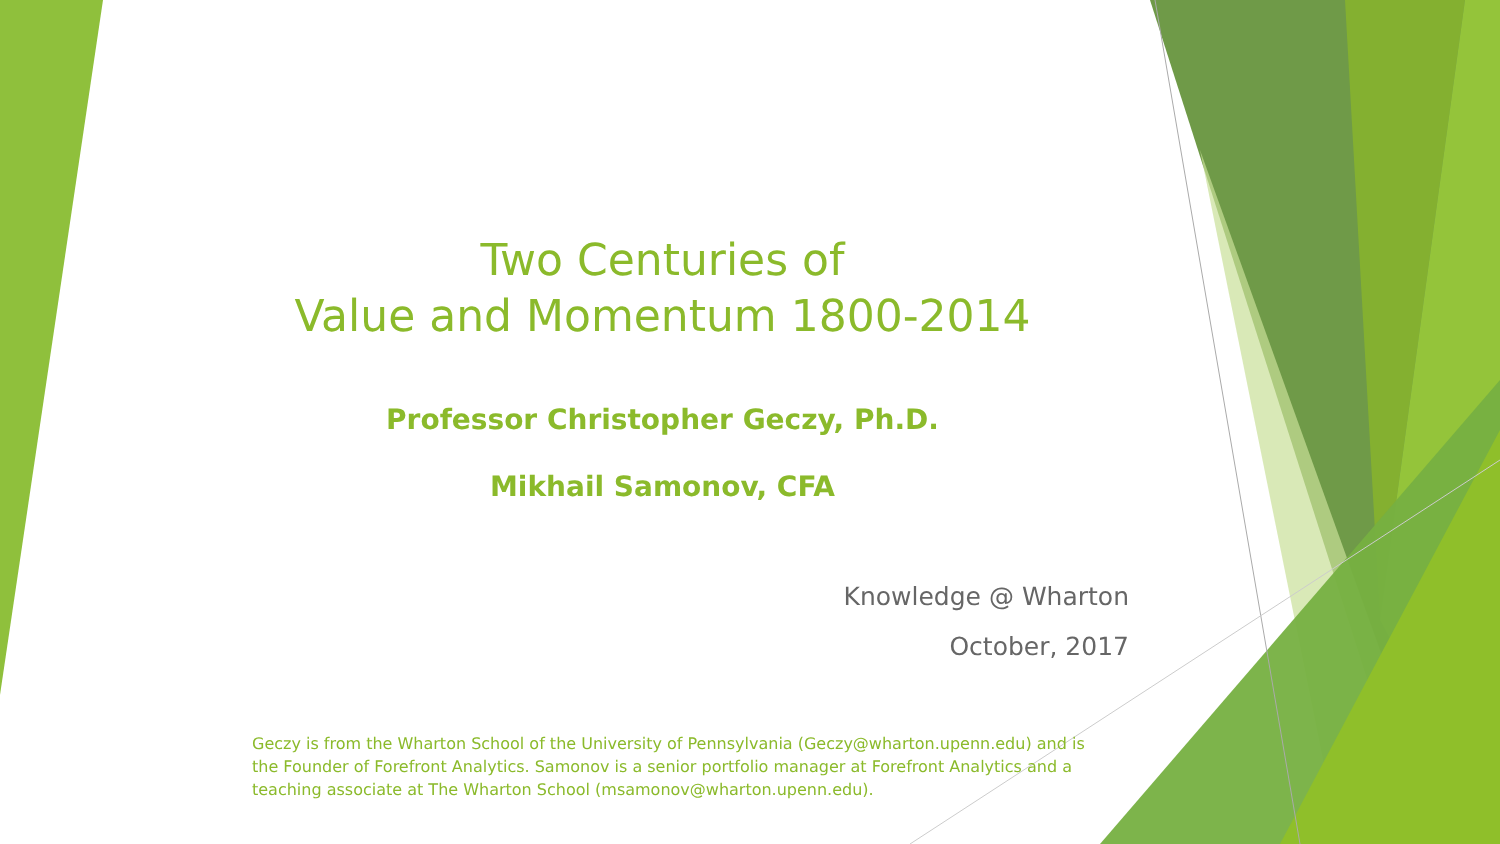Two Centuries of
Value and Momentum 1800-2014
Professor Christopher Geczy, Ph.D.
Mikhail Samonov, CFA
Knowledge @ Wharton
October, 2017
Geczy is from the Wharton School of the University of Pennsylvania (Geczy@wharton.upenn.edu) and is the Founder of Forefront Analytics. Samonov is a senior portfolio manager at Forefront Analytics and a teaching associate at The Wharton School (msamonov@wharton.upenn.edu).